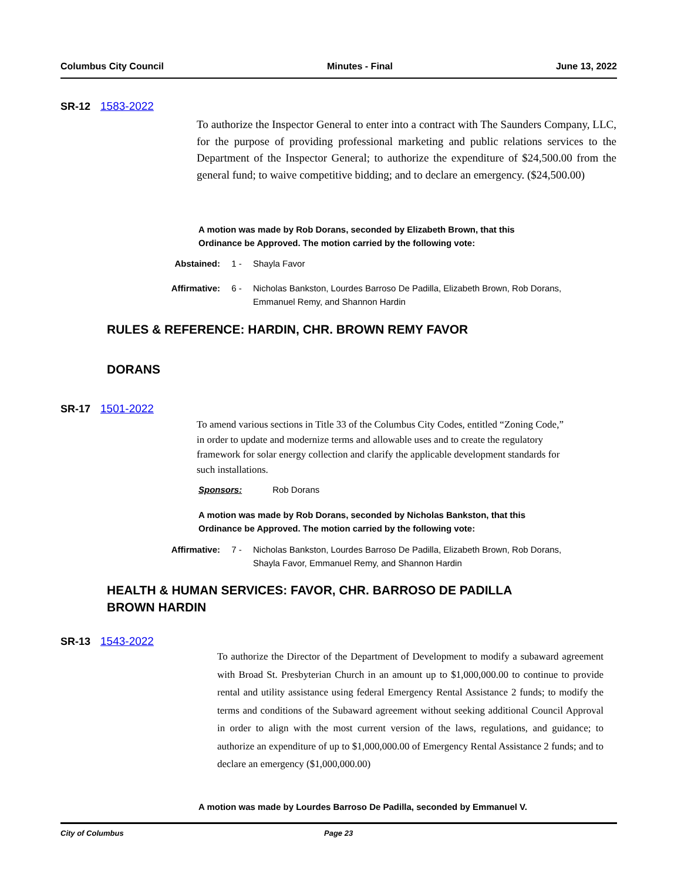Columbus City Council Minutes - Final June 13, 2022
SR-12 1583-2022
To authorize the Inspector General to enter into a contract with The Saunders Company, LLC, for the purpose of providing professional marketing and public relations services to the Department of the Inspector General; to authorize the expenditure of $24,500.00 from the general fund; to waive competitive bidding; and to declare an emergency. ($24,500.00)
A motion was made by Rob Dorans, seconded by Elizabeth Brown, that this
Ordinance be Approved. The motion carried by the following vote:
Abstained: 1 - Shayla Favor
Affirmative: 6 - Nicholas Bankston, Lourdes Barroso De Padilla, Elizabeth Brown, Rob Dorans, Emmanuel Remy, and Shannon Hardin
RULES & REFERENCE: HARDIN, CHR. BROWN REMY FAVOR
DORANS
SR-17 1501-2022
To amend various sections in Title 33 of the Columbus City Codes, entitled “Zoning Code,” in order to update and modernize terms and allowable uses and to create the regulatory framework for solar energy collection and clarify the applicable development standards for such installations.
Sponsors: Rob Dorans
A motion was made by Rob Dorans, seconded by Nicholas Bankston, that this
Ordinance be Approved. The motion carried by the following vote:
Affirmative: 7 - Nicholas Bankston, Lourdes Barroso De Padilla, Elizabeth Brown, Rob Dorans, Shayla Favor, Emmanuel Remy, and Shannon Hardin
HEALTH & HUMAN SERVICES: FAVOR, CHR. BARROSO DE PADILLA
BROWN HARDIN
SR-13 1543-2022
To authorize the Director of the Department of Development to modify a subaward agreement with Broad St. Presbyterian Church in an amount up to $1,000,000.00 to continue to provide rental and utility assistance using federal Emergency Rental Assistance 2 funds; to modify the terms and conditions of the Subaward agreement without seeking additional Council Approval in order to align with the most current version of the laws, regulations, and guidance; to authorize an expenditure of up to $1,000,000.00 of Emergency Rental Assistance 2 funds; and to declare an emergency ($1,000,000.00)
A motion was made by Lourdes Barroso De Padilla, seconded by Emmanuel V.
City of Columbus Page 23